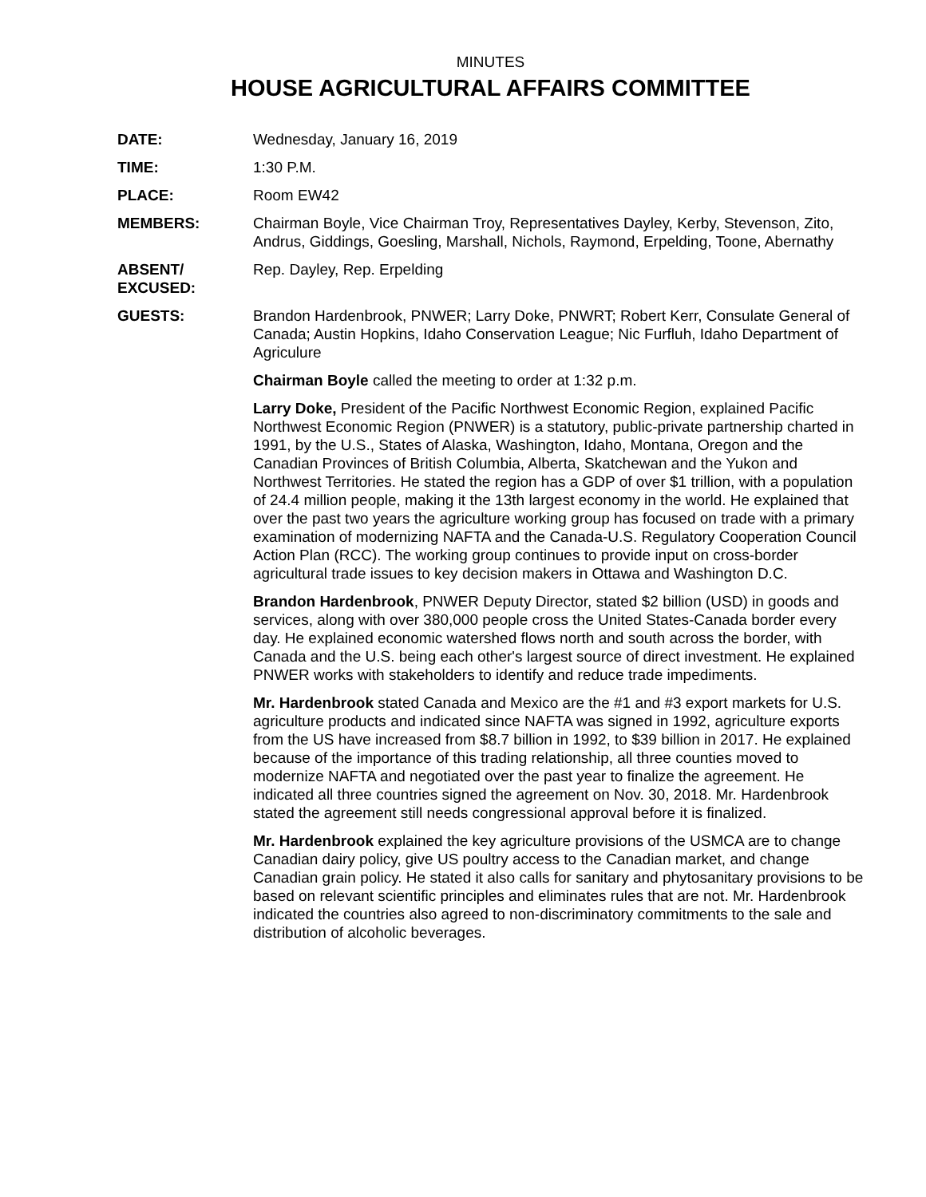MINUTES
HOUSE AGRICULTURAL AFFAIRS COMMITTEE
DATE: Wednesday, January 16, 2019
TIME: 1:30 P.M.
PLACE: Room EW42
MEMBERS: Chairman Boyle, Vice Chairman Troy, Representatives Dayley, Kerby, Stevenson, Zito, Andrus, Giddings, Goesling, Marshall, Nichols, Raymond, Erpelding, Toone, Abernathy
ABSENT/
EXCUSED:
Rep. Dayley, Rep. Erpelding
GUESTS: Brandon Hardenbrook, PNWER; Larry Doke, PNWRT; Robert Kerr, Consulate General of Canada; Austin Hopkins, Idaho Conservation League; Nic Furfluh, Idaho Department of Agriculure
Chairman Boyle called the meeting to order at 1:32 p.m.
Larry Doke, President of the Pacific Northwest Economic Region, explained Pacific Northwest Economic Region (PNWER) is a statutory, public-private partnership charted in 1991, by the U.S., States of Alaska, Washington, Idaho, Montana, Oregon and the Canadian Provinces of British Columbia, Alberta, Skatchewan and the Yukon and Northwest Territories. He stated the region has a GDP of over $1 trillion, with a population of 24.4 million people, making it the 13th largest economy in the world. He explained that over the past two years the agriculture working group has focused on trade with a primary examination of modernizing NAFTA and the Canada-U.S. Regulatory Cooperation Council Action Plan (RCC). The working group continues to provide input on cross-border agricultural trade issues to key decision makers in Ottawa and Washington D.C.
Brandon Hardenbrook, PNWER Deputy Director, stated $2 billion (USD) in goods and services, along with over 380,000 people cross the United States-Canada border every day. He explained economic watershed flows north and south across the border, with Canada and the U.S. being each other's largest source of direct investment. He explained PNWER works with stakeholders to identify and reduce trade impediments.
Mr. Hardenbrook stated Canada and Mexico are the #1 and #3 export markets for U.S. agriculture products and indicated since NAFTA was signed in 1992, agriculture exports from the US have increased from $8.7 billion in 1992, to $39 billion in 2017. He explained because of the importance of this trading relationship, all three counties moved to modernize NAFTA and negotiated over the past year to finalize the agreement. He indicated all three countries signed the agreement on Nov. 30, 2018. Mr. Hardenbrook stated the agreement still needs congressional approval before it is finalized.
Mr. Hardenbrook explained the key agriculture provisions of the USMCA are to change Canadian dairy policy, give US poultry access to the Canadian market, and change Canadian grain policy. He stated it also calls for sanitary and phytosanitary provisions to be based on relevant scientific principles and eliminates rules that are not. Mr. Hardenbrook indicated the countries also agreed to non-discriminatory commitments to the sale and distribution of alcoholic beverages.